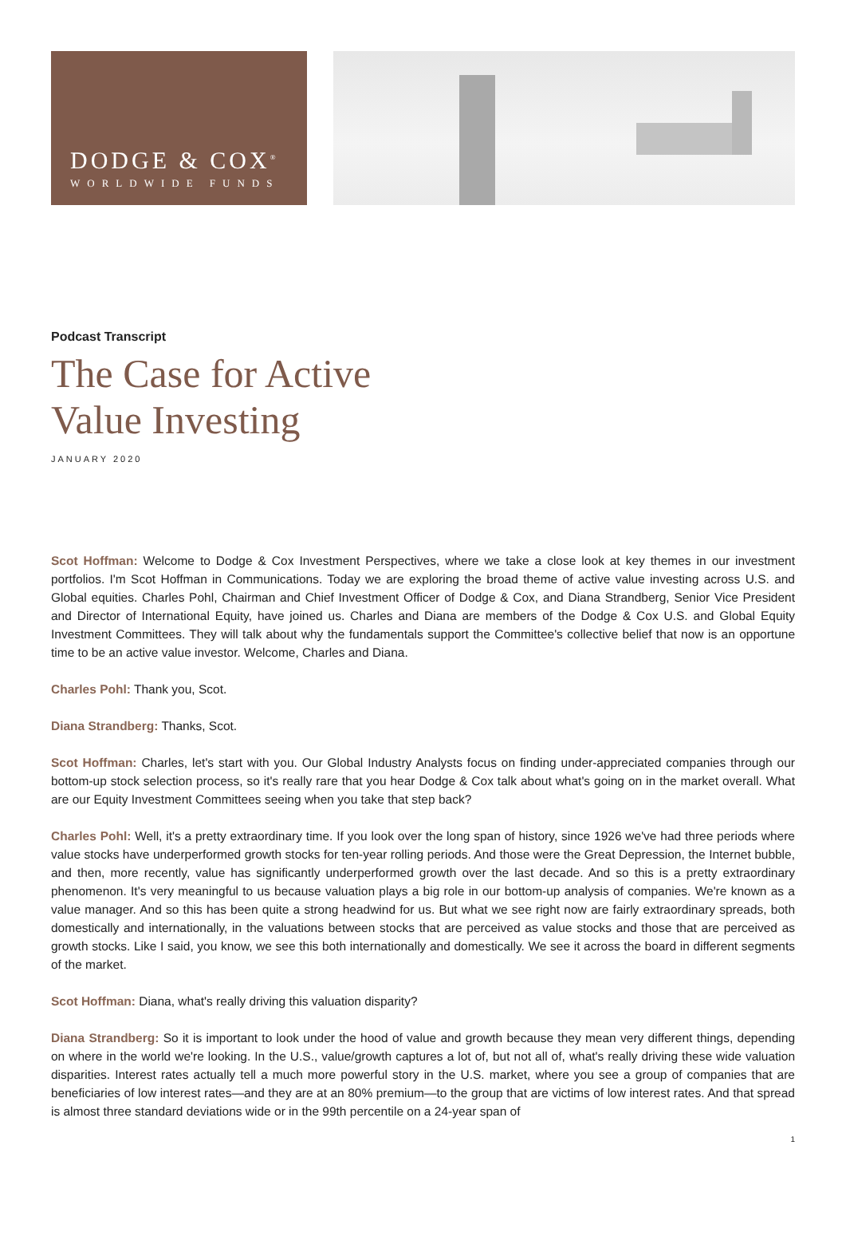DODGE & COX<sup>®</sup>
WORLDWIDE FUNDS
Podcast Transcript
The Case for Active
Value Investing
JANUARY 2020
Scot Hoffman: Welcome to Dodge & Cox Investment Perspectives, where we take a close look at key themes in our investment portfolios. I'm Scot Hoffman in Communications. Today we are exploring the broad theme of active value investing across U.S. and Global equities. Charles Pohl, Chairman and Chief Investment Officer of Dodge & Cox, and Diana Strandberg, Senior Vice President and Director of International Equity, have joined us. Charles and Diana are members of the Dodge & Cox U.S. and Global Equity Investment Committees. They will talk about why the fundamentals support the Committee's collective belief that now is an opportune time to be an active value investor. Welcome, Charles and Diana.
Charles Pohl: Thank you, Scot.
Diana Strandberg: Thanks, Scot.
Scot Hoffman: Charles, let's start with you. Our Global Industry Analysts focus on finding under-appreciated companies through our bottom-up stock selection process, so it's really rare that you hear Dodge & Cox talk about what's going on in the market overall. What are our Equity Investment Committees seeing when you take that step back?
Charles Pohl: Well, it's a pretty extraordinary time. If you look over the long span of history, since 1926 we've had three periods where value stocks have underperformed growth stocks for ten-year rolling periods. And those were the Great Depression, the Internet bubble, and then, more recently, value has significantly underperformed growth over the last decade. And so this is a pretty extraordinary phenomenon. It's very meaningful to us because valuation plays a big role in our bottom-up analysis of companies. We're known as a value manager. And so this has been quite a strong headwind for us. But what we see right now are fairly extraordinary spreads, both domestically and internationally, in the valuations between stocks that are perceived as value stocks and those that are perceived as growth stocks. Like I said, you know, we see this both internationally and domestically. We see it across the board in different segments of the market.
Scot Hoffman: Diana, what's really driving this valuation disparity?
Diana Strandberg: So it is important to look under the hood of value and growth because they mean very different things, depending on where in the world we're looking. In the U.S., value/growth captures a lot of, but not all of, what's really driving these wide valuation disparities. Interest rates actually tell a much more powerful story in the U.S. market, where you see a group of companies that are beneficiaries of low interest rates—and they are at an 80% premium—to the group that are victims of low interest rates. And that spread is almost three standard deviations wide or in the 99th percentile on a 24-year span of
1